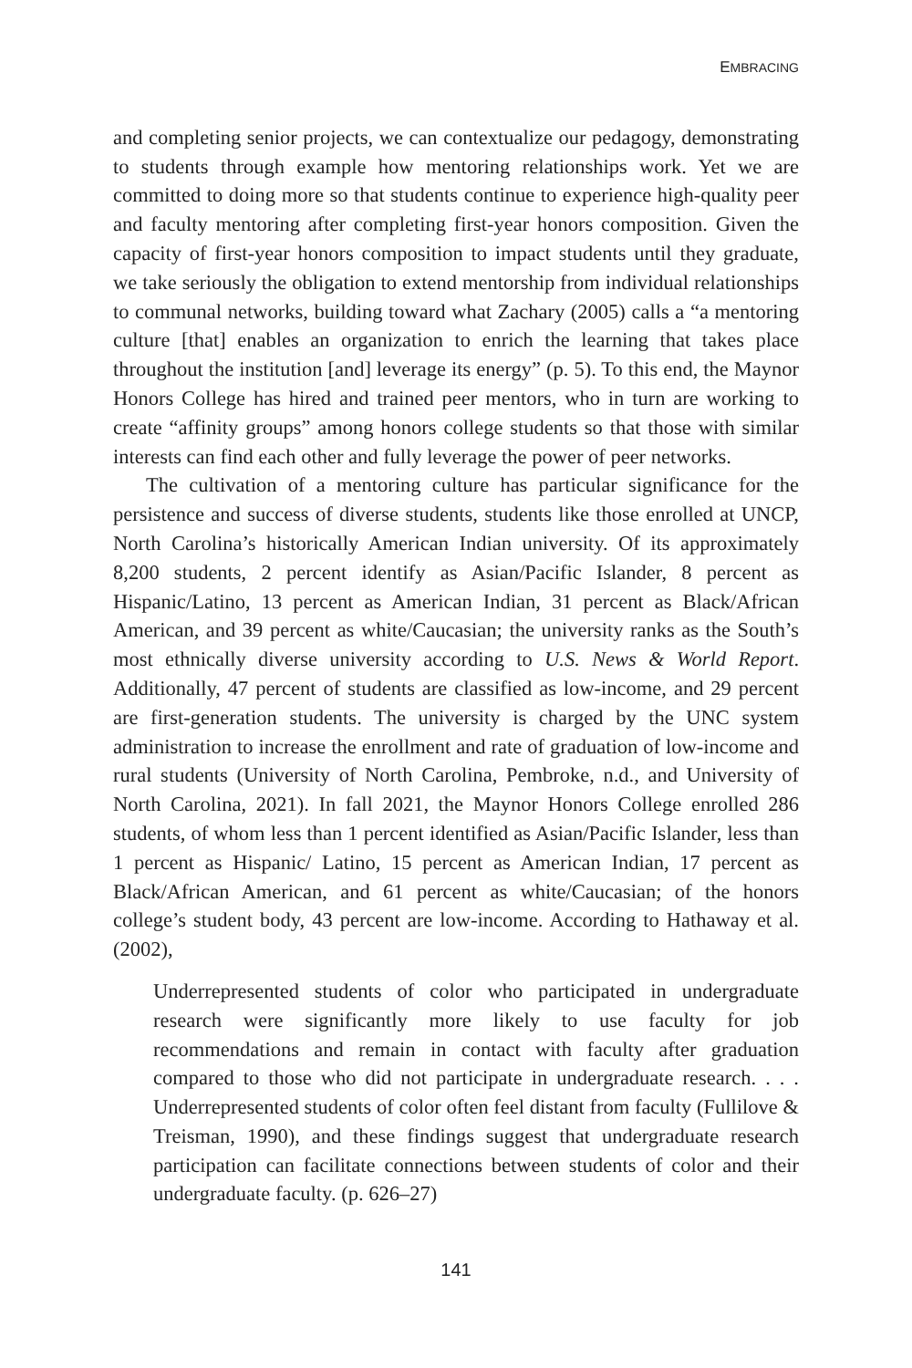EMBRACING
and completing senior projects, we can contextualize our pedagogy, demonstrating to students through example how mentoring relationships work. Yet we are committed to doing more so that students continue to experience high-quality peer and faculty mentoring after completing first-year honors composition. Given the capacity of first-year honors composition to impact students until they graduate, we take seriously the obligation to extend mentorship from individual relationships to communal networks, building toward what Zachary (2005) calls a “a mentoring culture [that] enables an organization to enrich the learning that takes place throughout the institution [and] leverage its energy” (p. 5). To this end, the Maynor Honors College has hired and trained peer mentors, who in turn are working to create “affinity groups” among honors college students so that those with similar interests can find each other and fully leverage the power of peer networks.
The cultivation of a mentoring culture has particular significance for the persistence and success of diverse students, students like those enrolled at UNCP, North Carolina’s historically American Indian university. Of its approximately 8,200 students, 2 percent identify as Asian/Pacific Islander, 8 percent as Hispanic/Latino, 13 percent as American Indian, 31 percent as Black/African American, and 39 percent as white/Caucasian; the university ranks as the South’s most ethnically diverse university according to U.S. News & World Report. Additionally, 47 percent of students are classified as low-income, and 29 percent are first-generation students. The university is charged by the UNC system administration to increase the enrollment and rate of graduation of low-income and rural students (University of North Carolina, Pembroke, n.d., and University of North Carolina, 2021). In fall 2021, the Maynor Honors College enrolled 286 students, of whom less than 1 percent identified as Asian/Pacific Islander, less than 1 percent as Hispanic/ Latino, 15 percent as American Indian, 17 percent as Black/African American, and 61 percent as white/Caucasian; of the honors college’s student body, 43 percent are low-income. According to Hathaway et al. (2002),
Underrepresented students of color who participated in undergraduate research were significantly more likely to use faculty for job recommendations and remain in contact with faculty after graduation compared to those who did not participate in undergraduate research. . . . Underrepresented students of color often feel distant from faculty (Fullilove & Treisman, 1990), and these findings suggest that undergraduate research participation can facilitate connections between students of color and their undergraduate faculty. (p. 626–27)
141